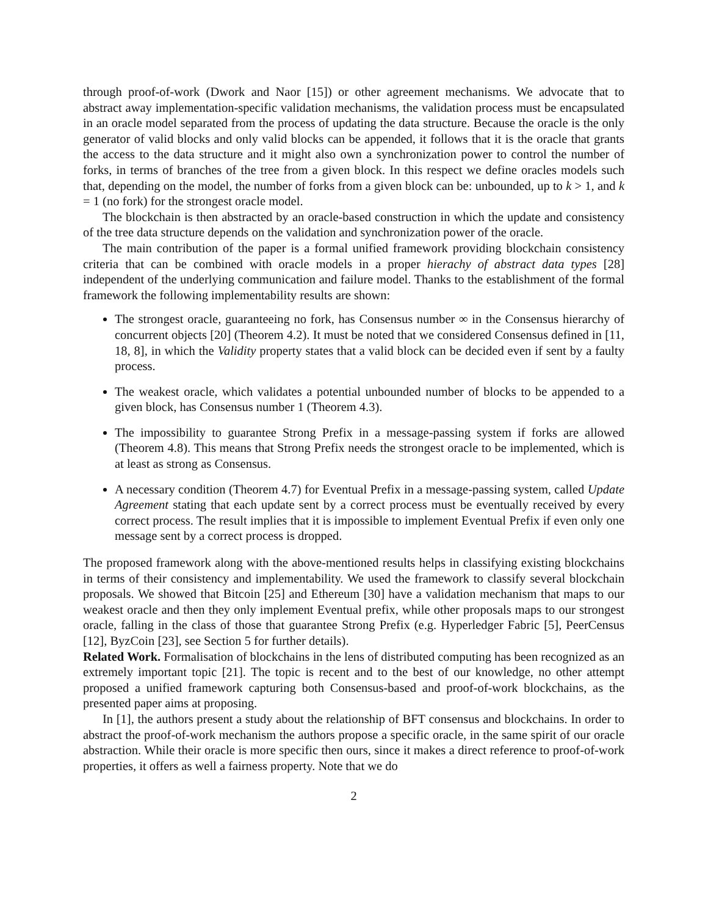through proof-of-work (Dwork and Naor [15]) or other agreement mechanisms. We advocate that to abstract away implementation-specific validation mechanisms, the validation process must be encapsulated in an oracle model separated from the process of updating the data structure. Because the oracle is the only generator of valid blocks and only valid blocks can be appended, it follows that it is the oracle that grants the access to the data structure and it might also own a synchronization power to control the number of forks, in terms of branches of the tree from a given block. In this respect we define oracles models such that, depending on the model, the number of forks from a given block can be: unbounded, up to k > 1, and k = 1 (no fork) for the strongest oracle model.
The blockchain is then abstracted by an oracle-based construction in which the update and consistency of the tree data structure depends on the validation and synchronization power of the oracle.
The main contribution of the paper is a formal unified framework providing blockchain consistency criteria that can be combined with oracle models in a proper hierachy of abstract data types [28] independent of the underlying communication and failure model. Thanks to the establishment of the formal framework the following implementability results are shown:
The strongest oracle, guaranteeing no fork, has Consensus number ∞ in the Consensus hierarchy of concurrent objects [20] (Theorem 4.2). It must be noted that we considered Consensus defined in [11, 18, 8], in which the Validity property states that a valid block can be decided even if sent by a faulty process.
The weakest oracle, which validates a potential unbounded number of blocks to be appended to a given block, has Consensus number 1 (Theorem 4.3).
The impossibility to guarantee Strong Prefix in a message-passing system if forks are allowed (Theorem 4.8). This means that Strong Prefix needs the strongest oracle to be implemented, which is at least as strong as Consensus.
A necessary condition (Theorem 4.7) for Eventual Prefix in a message-passing system, called Update Agreement stating that each update sent by a correct process must be eventually received by every correct process. The result implies that it is impossible to implement Eventual Prefix if even only one message sent by a correct process is dropped.
The proposed framework along with the above-mentioned results helps in classifying existing blockchains in terms of their consistency and implementability. We used the framework to classify several blockchain proposals. We showed that Bitcoin [25] and Ethereum [30] have a validation mechanism that maps to our weakest oracle and then they only implement Eventual prefix, while other proposals maps to our strongest oracle, falling in the class of those that guarantee Strong Prefix (e.g. Hyperledger Fabric [5], PeerCensus [12], ByzCoin [23], see Section 5 for further details).
Related Work. Formalisation of blockchains in the lens of distributed computing has been recognized as an extremely important topic [21]. The topic is recent and to the best of our knowledge, no other attempt proposed a unified framework capturing both Consensus-based and proof-of-work blockchains, as the presented paper aims at proposing.
In [1], the authors present a study about the relationship of BFT consensus and blockchains. In order to abstract the proof-of-work mechanism the authors propose a specific oracle, in the same spirit of our oracle abstraction. While their oracle is more specific then ours, since it makes a direct reference to proof-of-work properties, it offers as well a fairness property. Note that we do
2